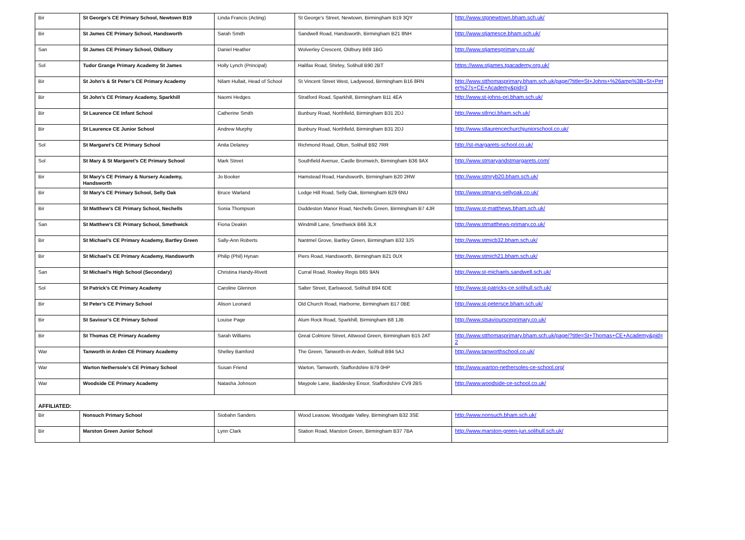| Bir | St George’s CE Primary School, Newtown B19 | Linda Francis (Acting) | St George’s Street, Newtown, Birmingham B19 3QY | http://www.stgnewtown.bham.sch.uk/ |
| Bir | St James CE Primary School, Handsworth | Sarah Smith | Sandwell Road, Handsworth, Birmingham B21 8NH | http://www.stjamesce.bham.sch.uk/ |
| San | St James CE Primary School, Oldbury | Daniel Heather | Wolverley Crescent, Oldbury B69 1BG | http://www.stjamesprimary.co.uk/ |
| Sol | Tudor Grange Primary Academy St James | Holly Lynch (Principal) | Halifax Road, Shirley, Solihull B90 2BT | https://www.stjames.tgacademy.org.uk/ |
| Bir | St John’s & St Peter’s CE Primary Academy | Nilam Hullait, Head of School | St Vincent Street West, Ladywood, Birmingham B16 8RN | http://www.stthomasprimary.bham.sch.uk/page/?title=St+Johns+%26amp%3B+St+Peter%27s+CE+Academy&pid=3 |
| Bir | St John’s CE Primary Academy, Sparkhill | Naomi Hedges | Stratford Road, Sparkhill, Birmingham B11 4EA | http://www.st-johns-pri.bham.sch.uk/ |
| Bir | St Laurence CE Infant School | Catherine Smith | Bunbury Road, Northfield, Birmingham B31 2DJ | http://www.stlrnci.bham.sch.uk/ |
| Bir | St Laurence CE Junior School | Andrew Murphy | Bunbury Road, Northfield, Birmingham B31 2DJ | http://www.stlaurencechurchjuniorschool.co.uk/ |
| Sol | St Margaret’s CE Primary School | Anita Delaney | Richmond Road, Olton, Solihull B92 7RR | http://st-margarets-school.co.uk/ |
| Sol | St Mary & St Margaret’s CE Primary School | Mark Street | Southfield Avenue, Castle Bromwich, Birmingham B36 9AX | http://www.stmaryandstmargarets.com/ |
| Bir | St Mary’s CE Primary & Nursery Academy, Handsworth | Jo Booker | Hamstead Road, Handsworth, Birmingham B20 2RW | http://www.stmryb20.bham.sch.uk/ |
| Bir | St Mary’s CE Primary School, Selly Oak | Bruce Warland | Lodge Hill Road, Selly Oak, Birmingham B29 6NU | http://www.stmarys-sellyoak.co.uk/ |
| Bir | St Matthew’s CE Primary School, Nechells | Sonia Thompson | Duddeston Manor Road, Nechells Green, Birmingham B7 4JR | http://www.st-matthews.bham.sch.uk/ |
| San | St Matthew’s CE Primary School, Smethwick | Fiona Deakin | Windmill Lane, Smethwick B66 3LX | http://www.stmatthews-primary.co.uk/ |
| Bir | St Michael’s CE Primary Academy, Bartley Green | Sally-Ann Roberts | Nantmel Grove, Bartley Green, Birmingham B32 3JS | http://www.stmicb32.bham.sch.uk/ |
| Bir | St Michael’s CE Primary Academy, Handsworth | Philip (Phil) Hynan | Piers Road, Handsworth, Birmingham B21 0UX | http://www.stmich21.bham.sch.uk/ |
| San | St Michael’s High School (Secondary) | Christina Handy-Rivett | Curral Road, Rowley Regis B65 9AN | http://www.st-michaels.sandwell.sch.uk/ |
| Sol | St Patrick’s CE Primary Academy | Caroline Glennon | Salter Street, Earlswood, Solihull B94 6DE | http://www.st-patricks-ce.solihull.sch.uk/ |
| Bir | St Peter’s CE Primary School | Alison Leonard | Old Church Road, Harborne, Birmingham B17 0BE | http://www.st-petersce.bham.sch.uk/ |
| Bir | St Saviour’s CE Primary School | Louise Page | Alum Rock Road, Sparkhill, Birmingham B8 1JB | http://www.stsavioursceprimary.co.uk/ |
| Bir | St Thomas CE Primary Academy | Sarah Williams | Great Colmore Street, Attwood Green, Birmingham B15 2AT | http://www.stthomasprimary.bham.sch.uk/page/?title=St+Thomas+CE+Academy&pid=2 |
| War | Tanworth in Arden CE Primary Academy | Shelley Bamford | The Green, Tanworth-in-Arden, Solihull B94 5AJ | http://www.tanworthschool.co.uk/ |
| War | Warton Nethersole’s CE Primary School | Susan Friend | Warton, Tamworth, Staffordshire B79 0HP | http://www.warton-nethersoles-ce-school.org/ |
| War | Woodside CE Primary Academy | Natasha Johnson | Maypole Lane, Baddesley Ensor, Staffordshire CV9 2BS | http://www.woodside-ce-school.co.uk/ |
| AFFILIATED: | | | | |
| Bir | Nonsuch Primary School | Siobahn Sanders | Wood Leasow, Woodgate Valley, Birmingham B32 3SE | http://www.nonsuch.bham.sch.uk/ |
| Bir | Marston Green Junior School | Lynn Clark | Station Road, Marston Green, Birmingham B37 7BA | http://www.marston-green-jun.solihull.sch.uk/ |